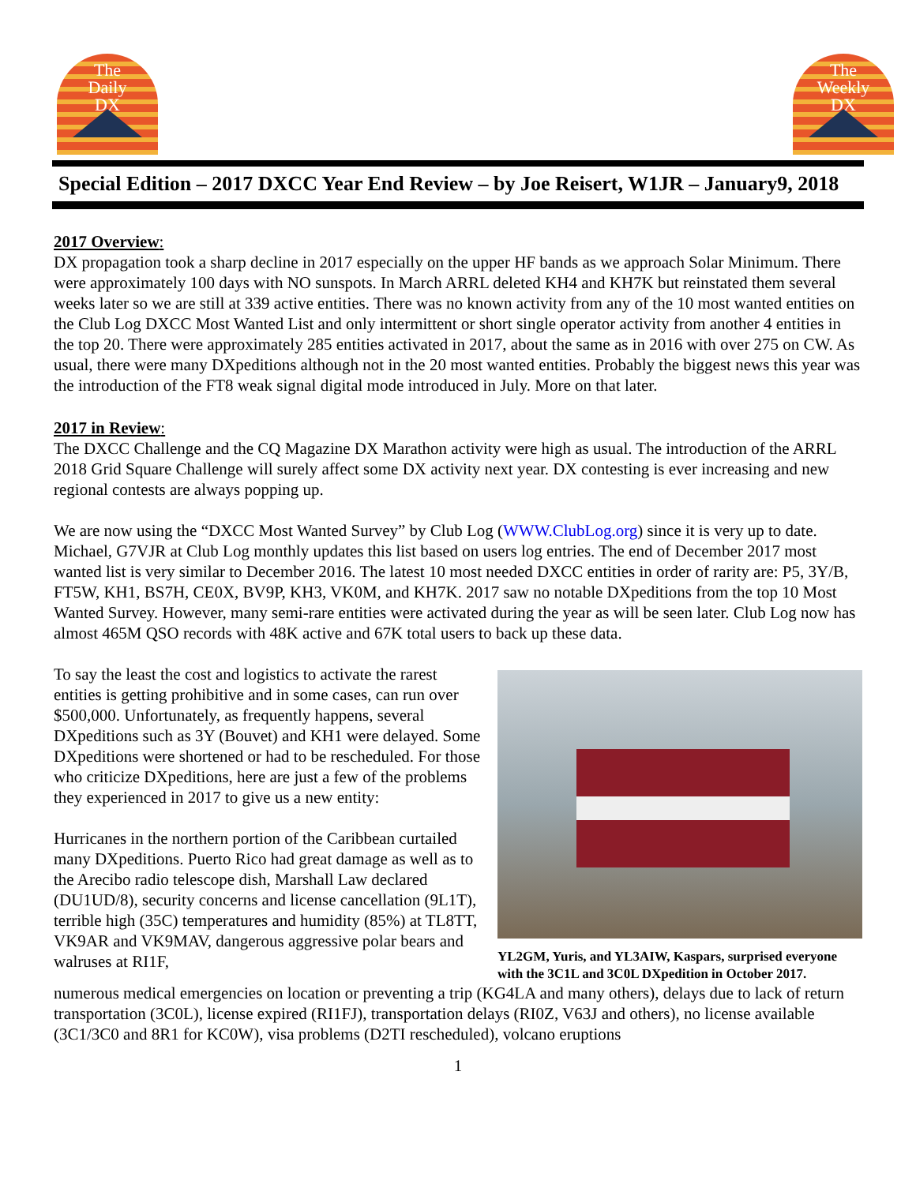The
Daily
DX
The
Weekly
DX
Special Edition – 2017 DXCC Year End Review – by Joe Reisert, W1JR – January9, 2018
2017 Overview:
DX propagation took a sharp decline in 2017 especially on the upper HF bands as we approach Solar Minimum. There were approximately 100 days with NO sunspots. In March ARRL deleted KH4 and KH7K but reinstated them several weeks later so we are still at 339 active entities. There was no known activity from any of the 10 most wanted entities on the Club Log DXCC Most Wanted List and only intermittent or short single operator activity from another 4 entities in the top 20. There were approximately 285 entities activated in 2017, about the same as in 2016 with over 275 on CW. As usual, there were many DXpeditions although not in the 20 most wanted entities. Probably the biggest news this year was the introduction of the FT8 weak signal digital mode introduced in July. More on that later.
2017 in Review:
The DXCC Challenge and the CQ Magazine DX Marathon activity were high as usual. The introduction of the ARRL 2018 Grid Square Challenge will surely affect some DX activity next year. DX contesting is ever increasing and new regional contests are always popping up.
We are now using the “DXCC Most Wanted Survey” by Club Log (WWW.ClubLog.org) since it is very up to date. Michael, G7VJR at Club Log monthly updates this list based on users log entries. The end of December 2017 most wanted list is very similar to December 2016. The latest 10 most needed DXCC entities in order of rarity are: P5, 3Y/B, FT5W, KH1, BS7H, CE0X, BV9P, KH3, VK0M, and KH7K. 2017 saw no notable DXpeditions from the top 10 Most Wanted Survey. However, many semi-rare entities were activated during the year as will be seen later. Club Log now has almost 465M QSO records with 48K active and 67K total users to back up these data.
To say the least the cost and logistics to activate the rarest entities is getting prohibitive and in some cases, can run over $500,000. Unfortunately, as frequently happens, several DXpeditions such as 3Y (Bouvet) and KH1 were delayed. Some DXpeditions were shortened or had to be rescheduled. For those who criticize DXpeditions, here are just a few of the problems they experienced in 2017 to give us a new entity:
Hurricanes in the northern portion of the Caribbean curtailed many DXpeditions. Puerto Rico had great damage as well as to the Arecibo radio telescope dish, Marshall Law declared (DU1UD/8), security concerns and license cancellation (9L1T), terrible high (35C) temperatures and humidity (85%) at TL8TT, VK9AR and VK9MAV, dangerous aggressive polar bears and walruses at RI1F,
YL2GM, Yuris, and YL3AIW, Kaspars, surprised everyone with the 3C1L and 3C0L DXpedition in October 2017.
numerous medical emergencies on location or preventing a trip (KG4LA and many others), delays due to lack of return transportation (3C0L), license expired (RI1FJ), transportation delays (RI0Z, V63J and others), no license available (3C1/3C0 and 8R1 for KC0W), visa problems (D2TI rescheduled), volcano eruptions
1